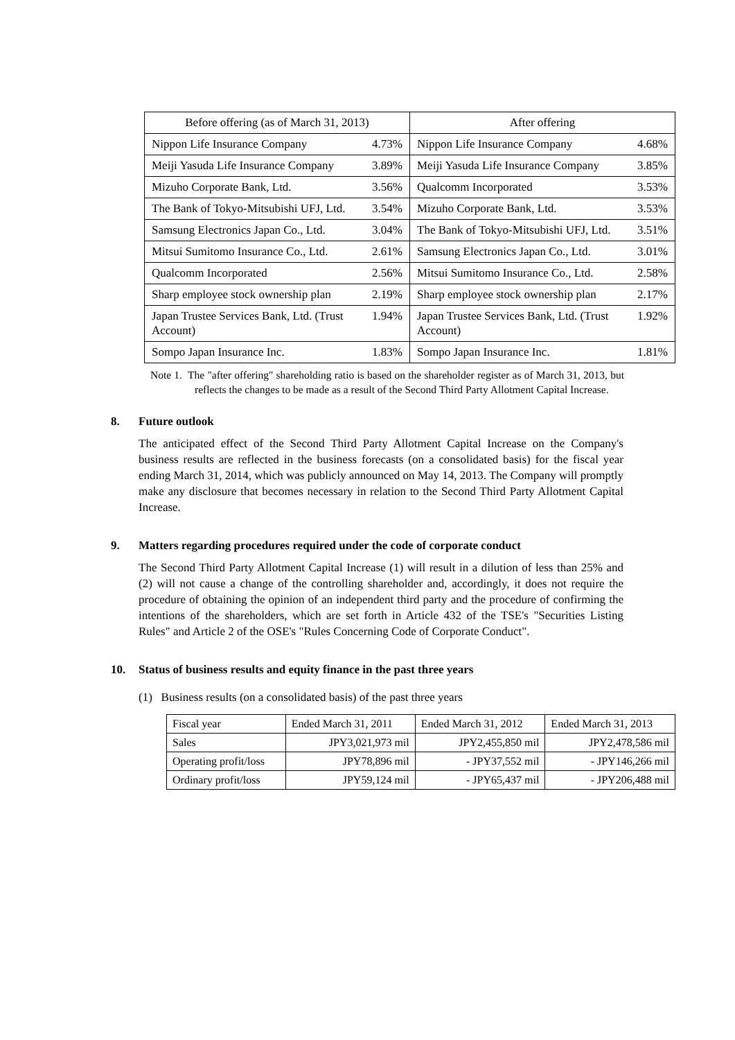| Before offering (as of March 31, 2013) | | After offering | |
| --- | --- | --- | --- |
| Nippon Life Insurance Company | 4.73% | Nippon Life Insurance Company | 4.68% |
| Meiji Yasuda Life Insurance Company | 3.89% | Meiji Yasuda Life Insurance Company | 3.85% |
| Mizuho Corporate Bank, Ltd. | 3.56% | Qualcomm Incorporated | 3.53% |
| The Bank of Tokyo-Mitsubishi UFJ, Ltd. | 3.54% | Mizuho Corporate Bank, Ltd. | 3.53% |
| Samsung Electronics Japan Co., Ltd. | 3.04% | The Bank of Tokyo-Mitsubishi UFJ, Ltd. | 3.51% |
| Mitsui Sumitomo Insurance Co., Ltd. | 2.61% | Samsung Electronics Japan Co., Ltd. | 3.01% |
| Qualcomm Incorporated | 2.56% | Mitsui Sumitomo Insurance Co., Ltd. | 2.58% |
| Sharp employee stock ownership plan | 2.19% | Sharp employee stock ownership plan | 2.17% |
| Japan Trustee Services Bank, Ltd. (Trust Account) | 1.94% | Japan Trustee Services Bank, Ltd. (Trust Account) | 1.92% |
| Sompo Japan Insurance Inc. | 1.83% | Sompo Japan Insurance Inc. | 1.81% |
Note 1. The "after offering" shareholding ratio is based on the shareholder register as of March 31, 2013, but reflects the changes to be made as a result of the Second Third Party Allotment Capital Increase.
8. Future outlook
The anticipated effect of the Second Third Party Allotment Capital Increase on the Company's business results are reflected in the business forecasts (on a consolidated basis) for the fiscal year ending March 31, 2014, which was publicly announced on May 14, 2013. The Company will promptly make any disclosure that becomes necessary in relation to the Second Third Party Allotment Capital Increase.
9. Matters regarding procedures required under the code of corporate conduct
The Second Third Party Allotment Capital Increase (1) will result in a dilution of less than 25% and (2) will not cause a change of the controlling shareholder and, accordingly, it does not require the procedure of obtaining the opinion of an independent third party and the procedure of confirming the intentions of the shareholders, which are set forth in Article 432 of the TSE's "Securities Listing Rules" and Article 2 of the OSE's "Rules Concerning Code of Corporate Conduct".
10. Status of business results and equity finance in the past three years
(1) Business results (on a consolidated basis) of the past three years
| Fiscal year | Ended March 31, 2011 | Ended March 31, 2012 | Ended March 31, 2013 |
| Sales | JPY3,021,973 mil | JPY2,455,850 mil | JPY2,478,586 mil |
| Operating profit/loss | JPY78,896 mil | - JPY37,552 mil | - JPY146,266 mil |
| Ordinary profit/loss | JPY59,124 mil | - JPY65,437 mil | - JPY206,488 mil |